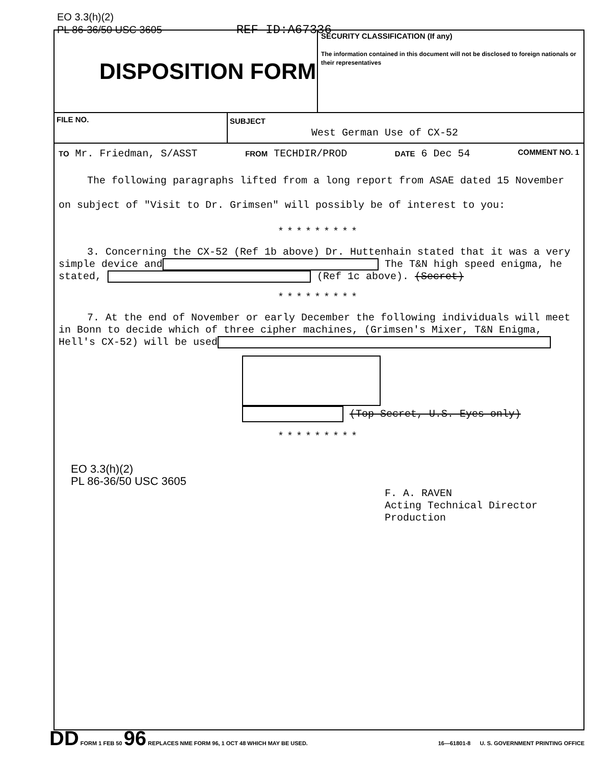EO 3.3(h)(2)
PL 86-36/50 USC 3605 REF ID:A67336
DISPOSITION FORM
SECURITY CLASSIFICATION (If any)
The information contained in this document will not be disclosed to foreign nationals or their representatives
FILE NO. SUBJECT
West German Use of CX-52
TO Mr. Friedman, S/ASST FROM TECHDIR/PROD DATE 6 Dec 54 COMMENT NO. 1
The following paragraphs lifted from a long report from ASAE dated 15 November on subject of "Visit to Dr. Grimsen" will possibly be of interest to you:
*********
3. Concerning the CX-52 (Ref 1b above) Dr. Huttenhain stated that it was a very simple device and The T&N high speed enigma, he stated, (Ref 1c above). (Secret)
*********
7. At the end of November or early December the following individuals will meet in Bonn to decide which of three cipher machines, (Grimsen's Mixer, T&N Enigma, Hell's CX-52) will be used
(Top Secret, U.S. Eyes only)
*********
EO 3.3(h)(2)
PL 86-36/50 USC 3605
F. A. RAVEN
Acting Technical Director
Production
DD FORM 1 FEB 50 96 REPLACES NME FORM 96, 1 OCT 48 WHICH MAY BE USED. 16—61801-8 U. S. GOVERNMENT PRINTING OFFICE